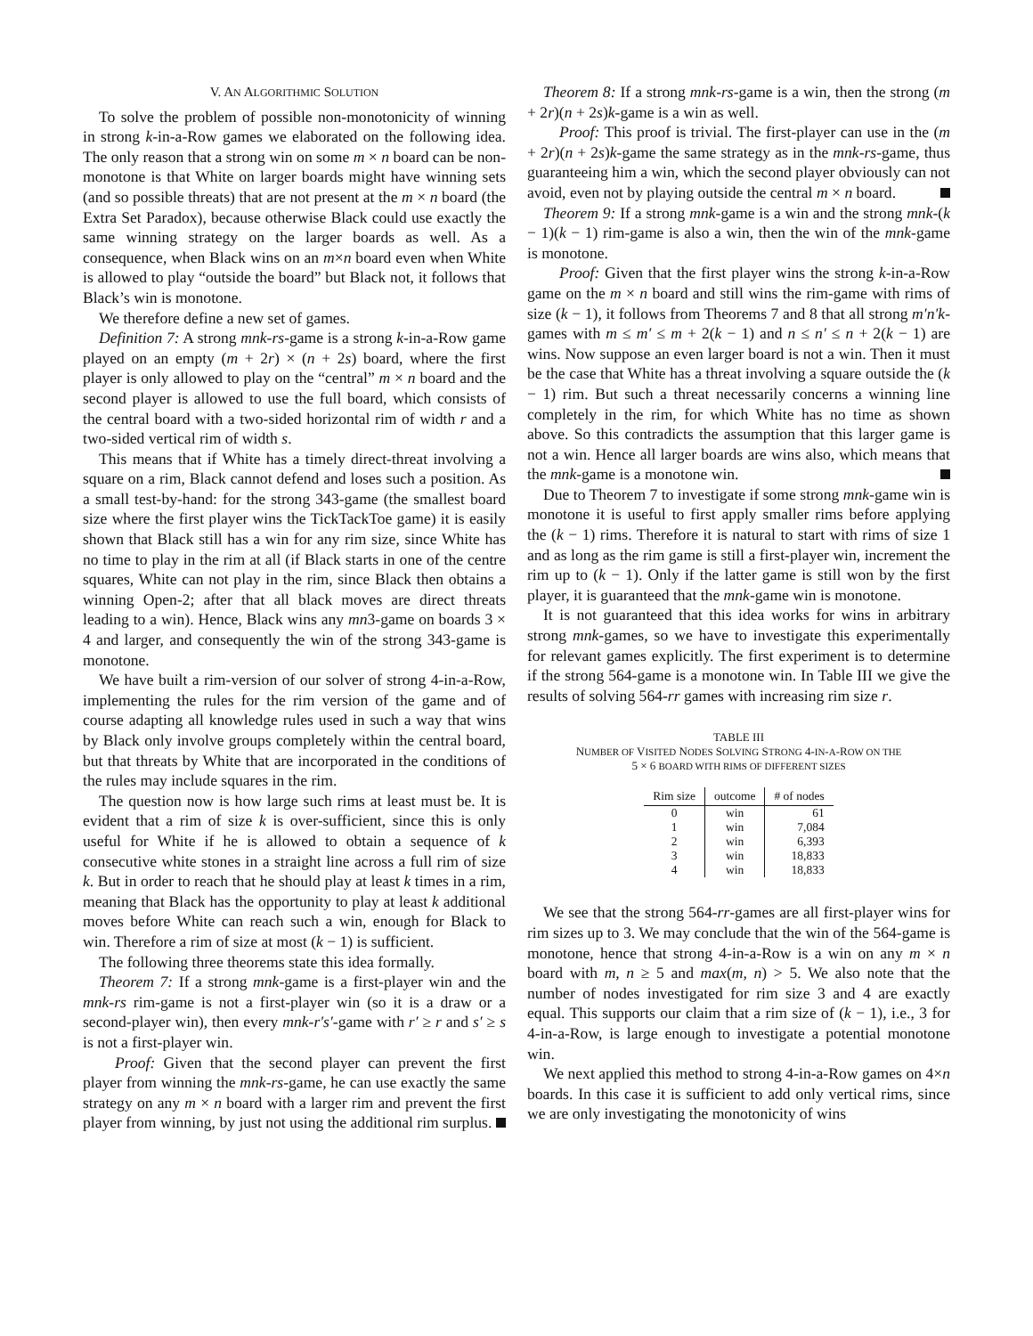V. AN ALGORITHMIC SOLUTION
To solve the problem of possible non-monotonicity of winning in strong k-in-a-Row games we elaborated on the following idea. The only reason that a strong win on some m × n board can be non-monotone is that White on larger boards might have winning sets (and so possible threats) that are not present at the m × n board (the Extra Set Paradox), because otherwise Black could use exactly the same winning strategy on the larger boards as well. As a consequence, when Black wins on an m×n board even when White is allowed to play “outside the board” but Black not, it follows that Black’s win is monotone.
We therefore define a new set of games.
Definition 7: A strong mnk-rs-game is a strong k-in-a-Row game played on an empty (m + 2r) × (n + 2s) board, where the first player is only allowed to play on the “central” m × n board and the second player is allowed to use the full board, which consists of the central board with a two-sided horizontal rim of width r and a two-sided vertical rim of width s.
This means that if White has a timely direct-threat involving a square on a rim, Black cannot defend and loses such a position. As a small test-by-hand: for the strong 343-game (the smallest board size where the first player wins the TickTackToe game) it is easily shown that Black still has a win for any rim size, since White has no time to play in the rim at all (if Black starts in one of the centre squares, White can not play in the rim, since Black then obtains a winning Open-2; after that all black moves are direct threats leading to a win). Hence, Black wins any mn3-game on boards 3 × 4 and larger, and consequently the win of the strong 343-game is monotone.
We have built a rim-version of our solver of strong 4-in-a-Row, implementing the rules for the rim version of the game and of course adapting all knowledge rules used in such a way that wins by Black only involve groups completely within the central board, but that threats by White that are incorporated in the conditions of the rules may include squares in the rim.
The question now is how large such rims at least must be. It is evident that a rim of size k is over-sufficient, since this is only useful for White if he is allowed to obtain a sequence of k consecutive white stones in a straight line across a full rim of size k. But in order to reach that he should play at least k times in a rim, meaning that Black has the opportunity to play at least k additional moves before White can reach such a win, enough for Black to win. Therefore a rim of size at most (k − 1) is sufficient.
The following three theorems state this idea formally.
Theorem 7: If a strong mnk-game is a first-player win and the mnk-rs rim-game is not a first-player win (so it is a draw or a second-player win), then every mnk-r′s′-game with r′ ≥ r and s′ ≥ s is not a first-player win.
Proof: Given that the second player can prevent the first player from winning the mnk-rs-game, he can use exactly the same strategy on any m × n board with a larger rim and prevent the first player from winning, by just not using the additional rim surplus.
Theorem 8: If a strong mnk-rs-game is a win, then the strong (m + 2r)(n + 2s)k-game is a win as well.
Proof: This proof is trivial. The first-player can use in the (m + 2r)(n + 2s)k-game the same strategy as in the mnk-rs-game, thus guaranteeing him a win, which the second player obviously can not avoid, even not by playing outside the central m × n board.
Theorem 9: If a strong mnk-game is a win and the strong mnk-(k − 1)(k − 1) rim-game is also a win, then the win of the mnk-game is monotone.
Proof: Given that the first player wins the strong k-in-a-Row game on the m × n board and still wins the rim-game with rims of size (k − 1), it follows from Theorems 7 and 8 that all strong m′n′k-games with m ≤ m′ ≤ m + 2(k − 1) and n ≤ n′ ≤ n + 2(k − 1) are wins. Now suppose an even larger board is not a win. Then it must be the case that White has a threat involving a square outside the (k − 1) rim. But such a threat necessarily concerns a winning line completely in the rim, for which White has no time as shown above. So this contradicts the assumption that this larger game is not a win. Hence all larger boards are wins also, which means that the mnk-game is a monotone win.
Due to Theorem 7 to investigate if some strong mnk-game win is monotone it is useful to first apply smaller rims before applying the (k − 1) rims. Therefore it is natural to start with rims of size 1 and as long as the rim game is still a first-player win, increment the rim up to (k − 1). Only if the latter game is still won by the first player, it is guaranteed that the mnk-game win is monotone.
It is not guaranteed that this idea works for wins in arbitrary strong mnk-games, so we have to investigate this experimentally for relevant games explicitly. The first experiment is to determine if the strong 564-game is a monotone win. In Table III we give the results of solving 564-rr games with increasing rim size r.
TABLE III
NUMBER OF VISITED NODES SOLVING STRONG 4-IN-A-ROW ON THE
5 × 6 BOARD WITH RIMS OF DIFFERENT SIZES
| Rim size | outcome | # of nodes |
| --- | --- | --- |
| 0 | win | 61 |
| 1 | win | 7,084 |
| 2 | win | 6,393 |
| 3 | win | 18,833 |
| 4 | win | 18,833 |
We see that the strong 564-rr-games are all first-player wins for rim sizes up to 3. We may conclude that the win of the 564-game is monotone, hence that strong 4-in-a-Row is a win on any m × n board with m, n ≥ 5 and max(m, n) > 5. We also note that the number of nodes investigated for rim size 3 and 4 are exactly equal. This supports our claim that a rim size of (k − 1), i.e., 3 for 4-in-a-Row, is large enough to investigate a potential monotone win.
We next applied this method to strong 4-in-a-Row games on 4×n boards. In this case it is sufficient to add only vertical rims, since we are only investigating the monotonicity of wins